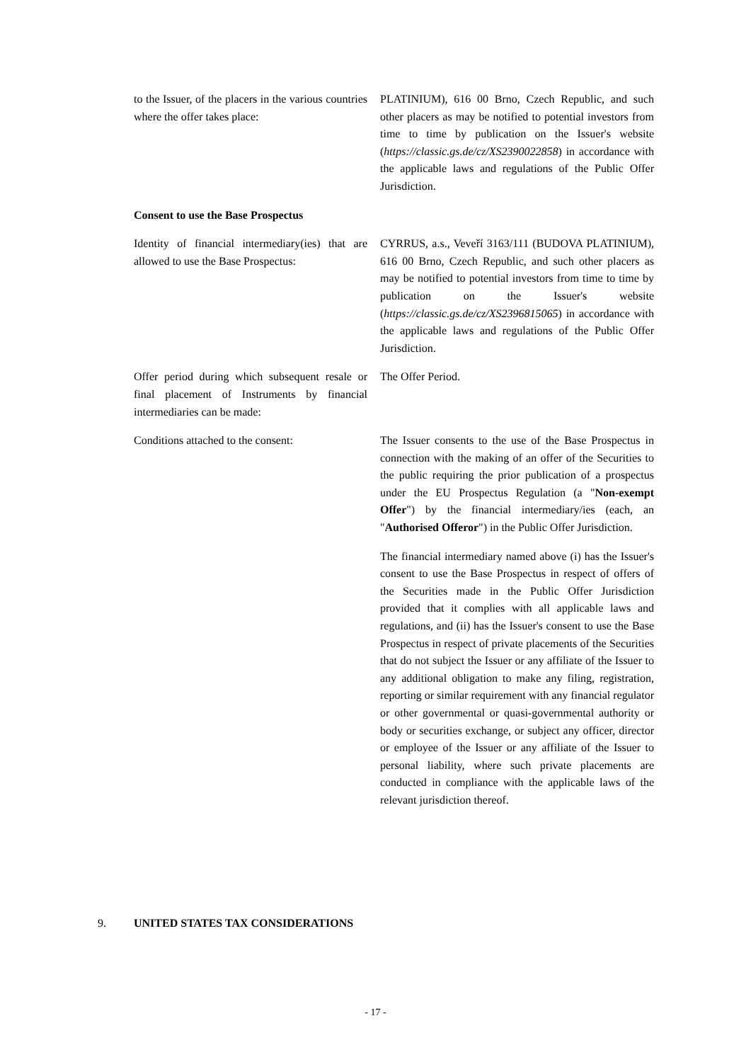to the Issuer, of the placers in the various countries where the offer takes place:
PLATINIUM), 616 00 Brno, Czech Republic, and such other placers as may be notified to potential investors from time to time by publication on the Issuer's website (https://classic.gs.de/cz/XS2390022858) in accordance with the applicable laws and regulations of the Public Offer Jurisdiction.
Consent to use the Base Prospectus
Identity of financial intermediary(ies) that are allowed to use the Base Prospectus:
CYRRUS, a.s., Veveří 3163/111 (BUDOVA PLATINIUM), 616 00 Brno, Czech Republic, and such other placers as may be notified to potential investors from time to time by publication on the Issuer's website (https://classic.gs.de/cz/XS2396815065) in accordance with the applicable laws and regulations of the Public Offer Jurisdiction.
Offer period during which subsequent resale or final placement of Instruments by financial intermediaries can be made:
The Offer Period.
Conditions attached to the consent:
The Issuer consents to the use of the Base Prospectus in connection with the making of an offer of the Securities to the public requiring the prior publication of a prospectus under the EU Prospectus Regulation (a "Non-exempt Offer") by the financial intermediary/ies (each, an "Authorised Offeror") in the Public Offer Jurisdiction.
The financial intermediary named above (i) has the Issuer's consent to use the Base Prospectus in respect of offers of the Securities made in the Public Offer Jurisdiction provided that it complies with all applicable laws and regulations, and (ii) has the Issuer's consent to use the Base Prospectus in respect of private placements of the Securities that do not subject the Issuer or any affiliate of the Issuer to any additional obligation to make any filing, registration, reporting or similar requirement with any financial regulator or other governmental or quasi-governmental authority or body or securities exchange, or subject any officer, director or employee of the Issuer or any affiliate of the Issuer to personal liability, where such private placements are conducted in compliance with the applicable laws of the relevant jurisdiction thereof.
9. UNITED STATES TAX CONSIDERATIONS
- 17 -